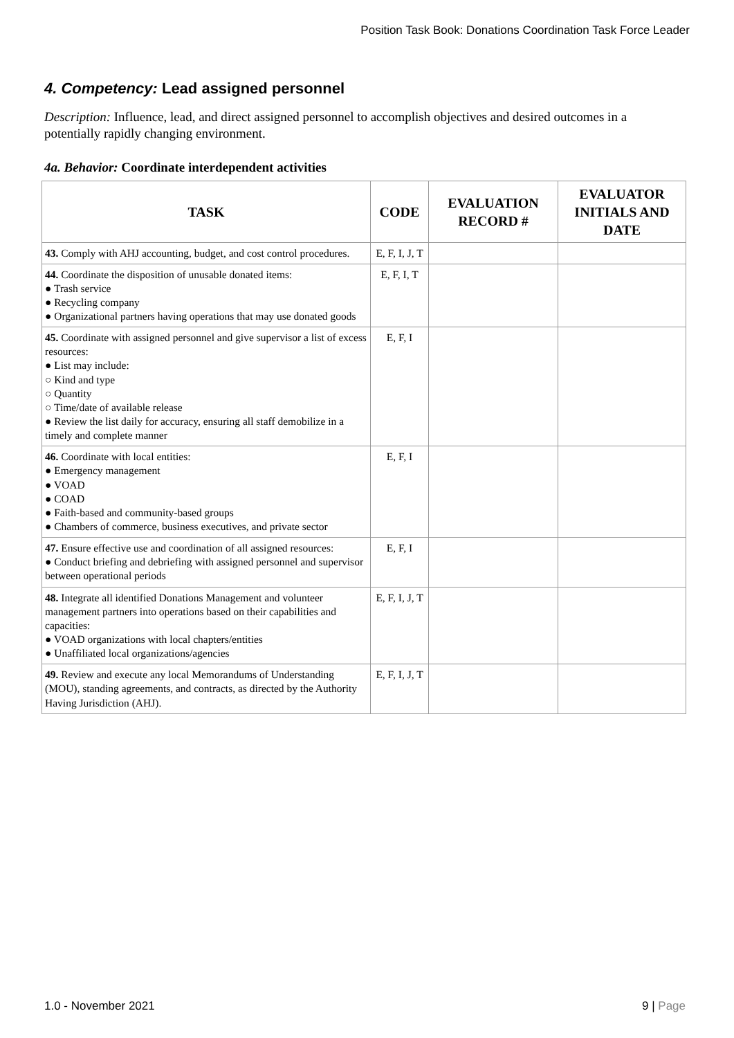Position Task Book: Donations Coordination Task Force Leader
4. Competency: Lead assigned personnel
Description: Influence, lead, and direct assigned personnel to accomplish objectives and desired outcomes in a potentially rapidly changing environment.
4a. Behavior: Coordinate interdependent activities
| TASK | CODE | EVALUATION RECORD # | EVALUATOR INITIALS AND DATE |
| --- | --- | --- | --- |
| 43. Comply with AHJ accounting, budget, and cost control procedures. | E, F, I, J, T | | |
| 44. Coordinate the disposition of unusable donated items: ● Trash service ● Recycling company ● Organizational partners having operations that may use donated goods | E, F, I, T | | |
| 45. Coordinate with assigned personnel and give supervisor a list of excess resources: ● List may include: ○ Kind and type ○ Quantity ○ Time/date of available release ● Review the list daily for accuracy, ensuring all staff demobilize in a timely and complete manner | E, F, I | | |
| 46. Coordinate with local entities: ● Emergency management ● VOAD ● COAD ● Faith-based and community-based groups ● Chambers of commerce, business executives, and private sector | E, F, I | | |
| 47. Ensure effective use and coordination of all assigned resources: ● Conduct briefing and debriefing with assigned personnel and supervisor between operational periods | E, F, I | | |
| 48. Integrate all identified Donations Management and volunteer management partners into operations based on their capabilities and capacities: ● VOAD organizations with local chapters/entities ● Unaffiliated local organizations/agencies | E, F, I, J, T | | |
| 49. Review and execute any local Memorandums of Understanding (MOU), standing agreements, and contracts, as directed by the Authority Having Jurisdiction (AHJ). | E, F, I, J, T | | |
1.0 - November 2021 9 | Page